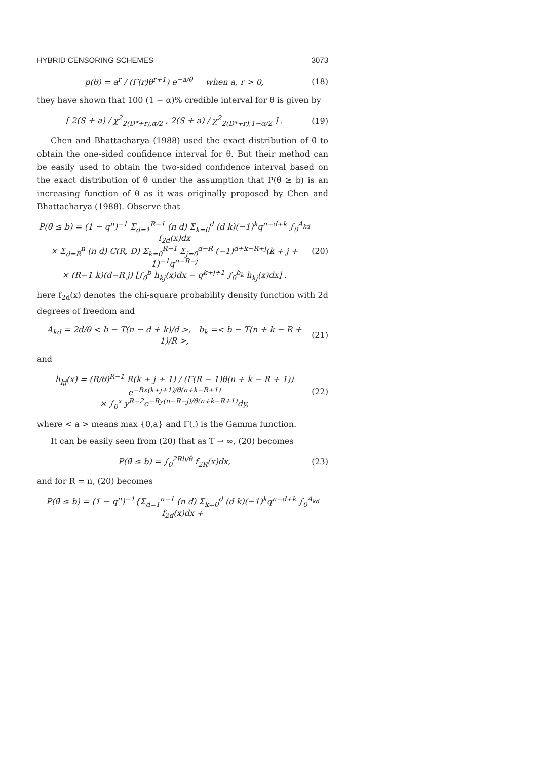HYBRID CENSORING SCHEMES 3073
p(θ) = a<sup>r</sup> / (Γ(r)θ<sup>r+1</sup>) e<sup>−a/θ</sup> when a, r > 0, (18)
they have shown that 100 (1 − α)% credible interval for θ is given by
[ 2(S + a) / χ<sup>2</sup><sub>2(D*+r),α/2</sub> , 2(S + a) / χ<sup>2</sup><sub>2(D*+r),1−α/2</sub> ] . (19)
Chen and Bhattacharya (1988) used the exact distribution of θ̂ to obtain the one-sided confidence interval for θ. But their method can be easily used to obtain the two-sided confidence interval based on the exact distribution of θ̂ under the assumption that P(θ̂ ≥ b) is an increasing function of θ as it was originally proposed by Chen and Bhattacharya (1988). Observe that
P(θ̂ ≤ b) = (1 − q<sup>n</sup>)<sup>−1</sup> Σ<sub>d=1</sub><sup>R−1</sup> (n d) Σ<sub>k=0</sub><sup>d</sup> (d k)(−1)<sup>k</sup>q<sup>n−d+k</sup> ∫<sub>0</sub><sup>A<sub>kd</sub></sup> f<sub>2d</sub>(x)dx
× Σ<sub>d=R</sub><sup>n</sup> (n d) C(R, D) Σ<sub>k=0</sub><sup>R−1</sup> Σ<sub>j=0</sub><sup>d−R</sup> (−1)<sup>d+k−R+j</sup>(k + j + 1)<sup>−1</sup>q<sup>n−R−j</sup>
× (R−1 k)(d−R j) [∫<sub>0</sub><sup>b</sup> h<sub>kj</sub>(x)dx − q<sup>k+j+1</sup> ∫<sub>0</sub><sup>b<sub>k</sub></sup> h<sub>kj</sub>(x)dx] . (20)
here f<sub>2d</sub>(x) denotes the chi-square probability density function with 2d degrees of freedom and
A<sub>kd</sub> = 2d/θ < b − T(n − d + k)/d >, b<sub>k</sub> =< b − T(n + k − R + 1)/R >, (21)
and
h<sub>kj</sub>(x) = (R/θ)<sup>R−1</sup> R(k + j + 1) / (Γ(R − 1)θ(n + k − R + 1)) e<sup>−Rx(k+j+1)/θ(n+k−R+1)</sup>
× ∫<sub>0</sub><sup>x</sup> y<sup>R−2</sup>e<sup>−Ry(n−R−j)/θ(n+k−R+1)</sup>dy, (22)
where < a > means max {0,a} and Γ(.) is the Gamma function.
It can be easily seen from (20) that as T → ∞, (20) becomes
P(θ̂ ≤ b) = ∫<sub>0</sub><sup>2Rb/θ</sup> f<sub>2R</sub>(x)dx, (23)
and for R = n, (20) becomes
P(θ̂ ≤ b) = (1 − q<sup>n</sup>)<sup>−1</sup>{Σ<sub>d=1</sub><sup>n−1</sup> (n d) Σ<sub>k=0</sub><sup>d</sup> (d k)(−1)<sup>k</sup>q<sup>n−d+k</sup> ∫<sub>0</sub><sup>A<sub>kd</sub></sup> f<sub>2d</sub>(x)dx +